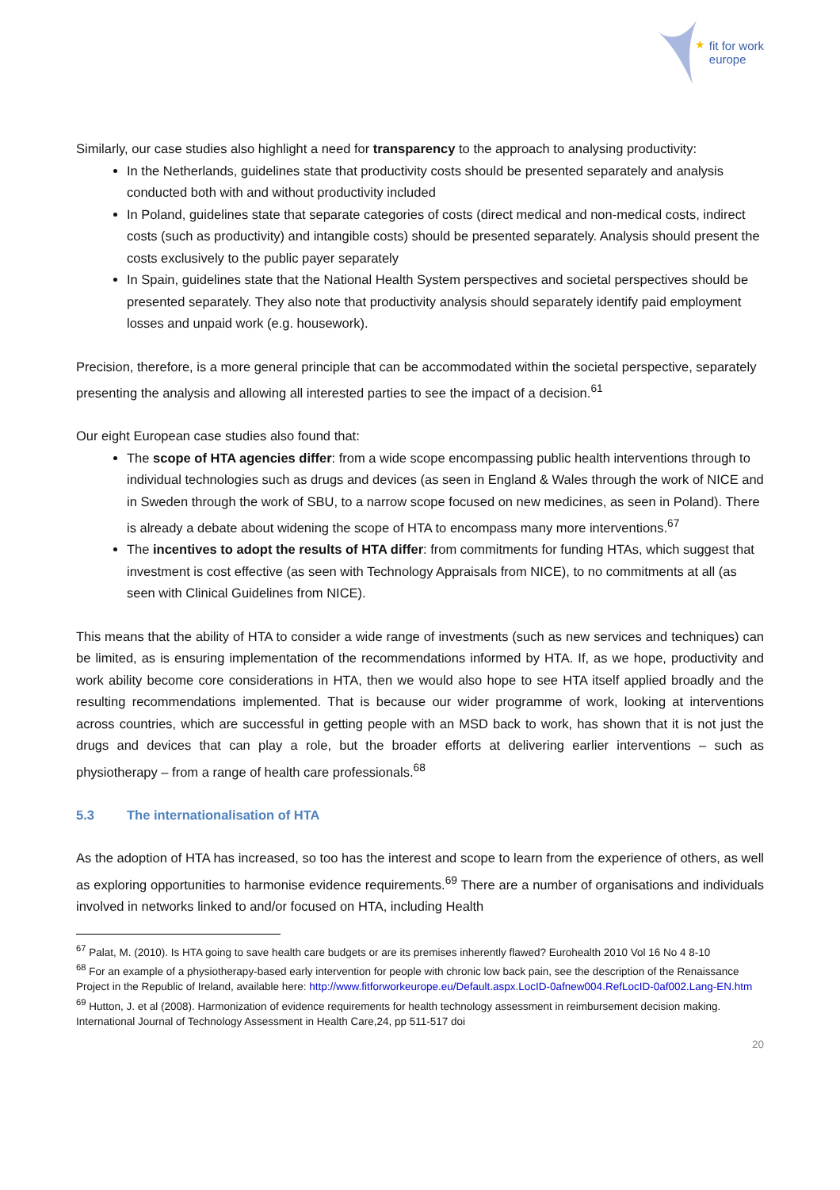★
fit for work
europe
Similarly, our case studies also highlight a need for transparency to the approach to analysing productivity:
In the Netherlands, guidelines state that productivity costs should be presented separately and analysis conducted both with and without productivity included
In Poland, guidelines state that separate categories of costs (direct medical and non-medical costs, indirect costs (such as productivity) and intangible costs) should be presented separately. Analysis should present the costs exclusively to the public payer separately
In Spain, guidelines state that the National Health System perspectives and societal perspectives should be presented separately. They also note that productivity analysis should separately identify paid employment losses and unpaid work (e.g. housework).
Precision, therefore, is a more general principle that can be accommodated within the societal perspective, separately presenting the analysis and allowing all interested parties to see the impact of a decision.<sup>61</sup>
Our eight European case studies also found that:
The scope of HTA agencies differ: from a wide scope encompassing public health interventions through to individual technologies such as drugs and devices (as seen in England & Wales through the work of NICE and in Sweden through the work of SBU, to a narrow scope focused on new medicines, as seen in Poland). There is already a debate about widening the scope of HTA to encompass many more interventions.<sup>67</sup>
The incentives to adopt the results of HTA differ: from commitments for funding HTAs, which suggest that investment is cost effective (as seen with Technology Appraisals from NICE), to no commitments at all (as seen with Clinical Guidelines from NICE).
This means that the ability of HTA to consider a wide range of investments (such as new services and techniques) can be limited, as is ensuring implementation of the recommendations informed by HTA. If, as we hope, productivity and work ability become core considerations in HTA, then we would also hope to see HTA itself applied broadly and the resulting recommendations implemented. That is because our wider programme of work, looking at interventions across countries, which are successful in getting people with an MSD back to work, has shown that it is not just the drugs and devices that can play a role, but the broader efforts at delivering earlier interventions – such as physiotherapy – from a range of health care professionals.<sup>68</sup>
5.3 The internationalisation of HTA
As the adoption of HTA has increased, so too has the interest and scope to learn from the experience of others, as well as exploring opportunities to harmonise evidence requirements.<sup>69</sup> There are a number of organisations and individuals involved in networks linked to and/or focused on HTA, including Health
<sup>67</sup> Palat, M. (2010). Is HTA going to save health care budgets or are its premises inherently flawed? Eurohealth 2010 Vol 16 No 4 8-10
<sup>68</sup> For an example of a physiotherapy-based early intervention for people with chronic low back pain, see the description of the Renaissance Project in the Republic of Ireland, available here: http://www.fitforworkeurope.eu/Default.aspx.LocID-0afnew004.RefLocID-0af002.Lang-EN.htm
<sup>69</sup> Hutton, J. et al (2008). Harmonization of evidence requirements for health technology assessment in reimbursement decision making. International Journal of Technology Assessment in Health Care,24, pp 511-517 doi
20